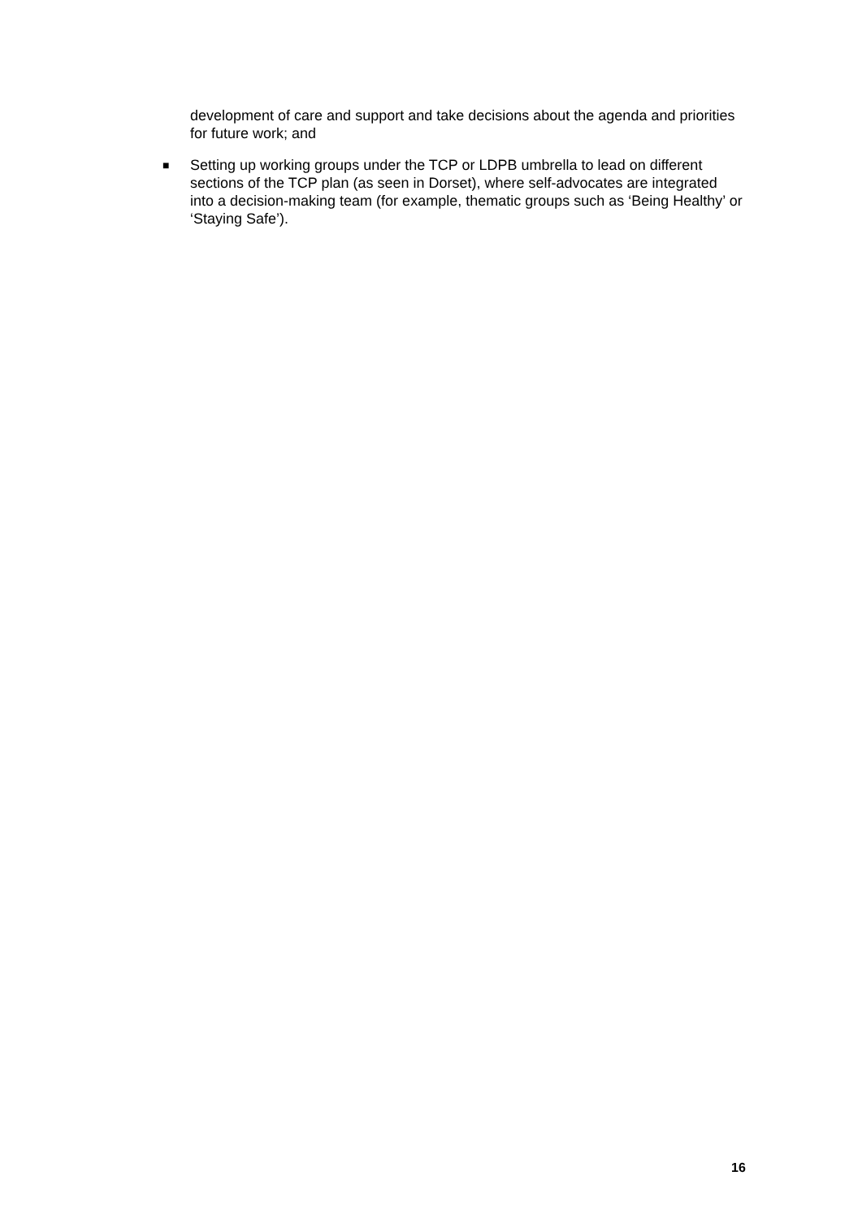development of care and support and take decisions about the agenda and priorities for future work; and
■ Setting up working groups under the TCP or LDPB umbrella to lead on different sections of the TCP plan (as seen in Dorset), where self-advocates are integrated into a decision-making team (for example, thematic groups such as ‘Being Healthy’ or ‘Staying Safe’).
16